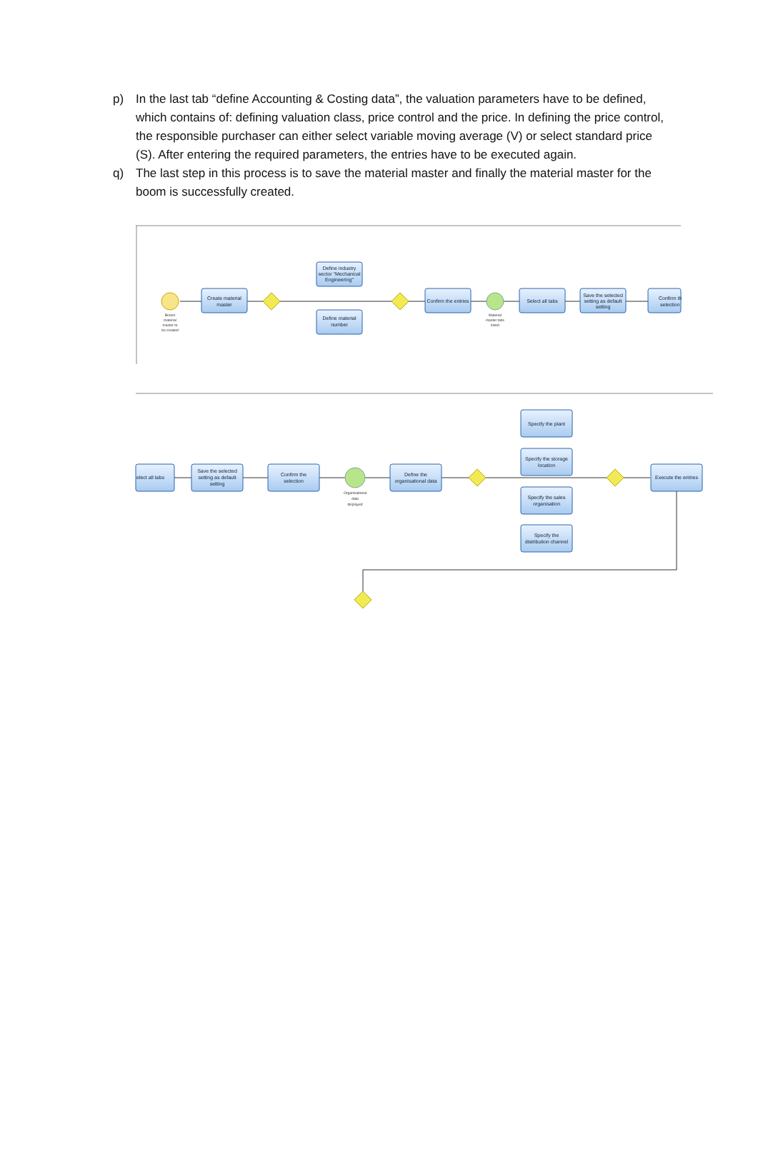p) In the last tab “define Accounting & Costing data”, the valuation parameters have to be defined, which contains of: defining valuation class, price control and the price. In defining the price control, the responsible purchaser can either select variable moving average (V) or select standard price (S). After entering the required parameters, the entries have to be executed again.
q) The last step in this process is to save the material master and finally the material master for the boom is successfully created.
Broom
material
master to
be created
Create material
master
Define industry
sector "Mechanical
Engineering"
Define material
number
Confirm the entries
Material
master tabs
listed
Select all tabs
Save the selected
setting as default
setting
Confirm th
selection
elect all tabs
Save the selected
setting as default
setting
Confirm the
selection
Organisational
data
displayed
Define the
organisational data
Specify the plant
Specify the storage
location
Specify the sales
organisation
Specify the
distribution channel
Execute the entries